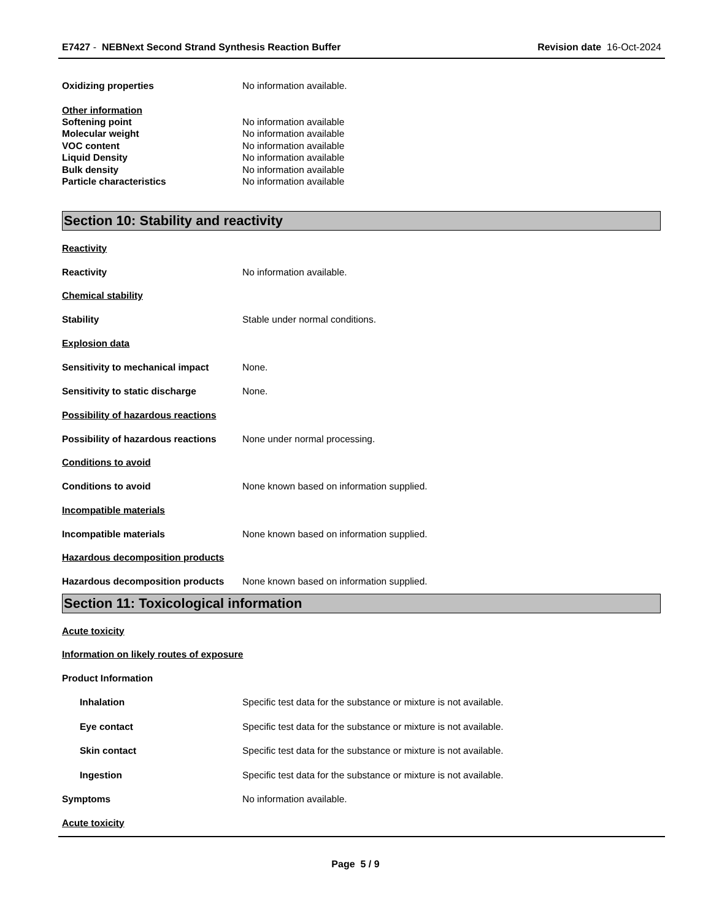E7427 - NEBNext Second Strand Synthesis Reaction Buffer Revision date 16-Oct-2024
Oxidizing properties No information available.
Other information
Softening point No information available
Molecular weight No information available
VOC content No information available
Liquid Density No information available
Bulk density No information available
Particle characteristics No information available
Section 10: Stability and reactivity
Reactivity
Reactivity No information available.
Chemical stability
Stability Stable under normal conditions.
Explosion data
Sensitivity to mechanical impact
None.
Sensitivity to static discharge None.
Possibility of hazardous reactions
Possibility of hazardous reactions
None under normal processing.
Conditions to avoid
Conditions to avoid None known based on information supplied.
Incompatible materials
Incompatible materials None known based on information supplied.
Hazardous decomposition products
Hazardous decomposition products
None known based on information supplied.
Section 11: Toxicological information
Acute toxicity
Information on likely routes of exposure
Product Information
Inhalation Specific test data for the substance or mixture is not available.
Eye contact Specific test data for the substance or mixture is not available.
Skin contact Specific test data for the substance or mixture is not available.
Ingestion Specific test data for the substance or mixture is not available.
Symptoms No information available.
Acute toxicity
Page 5 / 9